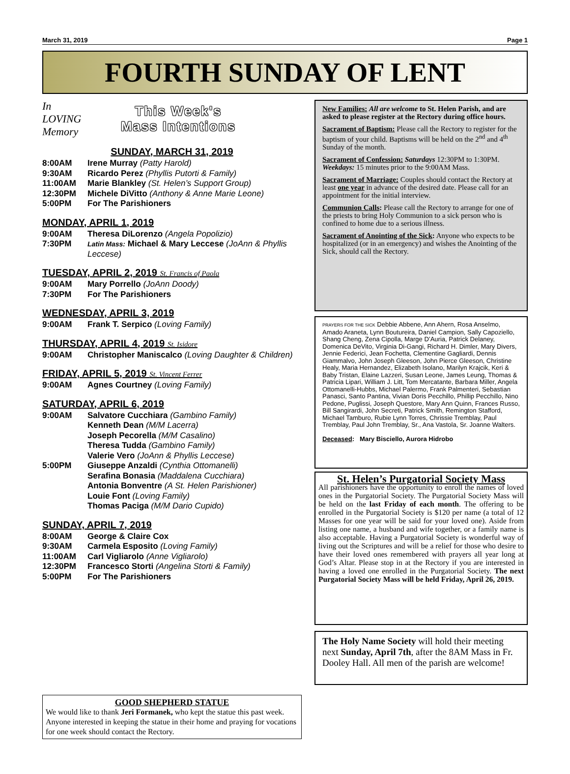March 31, 2019 Page 1
FOURTH SUNDAY OF LENT
In
LOVING
Memory
This Week's
Mass Intentions
SUNDAY, MARCH 31, 2019
8:00AM Irene Murray (Patty Harold)
9:30AM Ricardo Perez (Phyllis Putorti & Family)
11:00AM Marie Blankley (St. Helen’s Support Group)
12:30PM Michele DiVitto (Anthony & Anne Marie Leone)
5:00PM For The Parishioners
MONDAY, APRIL 1, 2019
9:00AM Theresa DiLorenzo (Angela Popolizio)
7:30PM Latin Mass: Michael & Mary Leccese (JoAnn & Phyllis Leccese)
TUESDAY, APRIL 2, 2019 St. Francis of Paola
9:00AM Mary Porrello (JoAnn Doody)
7:30PM For The Parishioners
WEDNESDAY, APRIL 3, 2019
9:00AM Frank T. Serpico (Loving Family)
THURSDAY, APRIL 4, 2019 St. Isidore
9:00AM Christopher Maniscalco (Loving Daughter & Children)
FRIDAY, APRIL 5, 2019 St. Vincent Ferrer
9:00AM Agnes Courtney (Loving Family)
SATURDAY, APRIL 6, 2019
9:00AM Salvatore Cucchiara (Gambino Family)
Kenneth Dean (M/M Lacerra)
Joseph Pecorella (M/M Casalino)
Theresa Tudda (Gambino Family)
Valerie Vero (JoAnn & Phyllis Leccese)
5:00PM Giuseppe Anzaldi (Cynthia Ottomanelli)
Serafina Bonasia (Maddalena Cucchiara)
Antonia Bonventre (A St. Helen Parishioner)
Louie Font (Loving Family)
Thomas Paciga (M/M Dario Cupido)
SUNDAY, APRIL 7, 2019
8:00AM George & Claire Cox
9:30AM Carmela Esposito (Loving Family)
11:00AM Carl Vigliarolo (Anne Vigliarolo)
12:30PM Francesco Storti (Angelina Storti & Family)
5:00PM For The Parishioners
GOOD SHEPHERD STATUE
We would like to thank Jeri Formanek, who kept the statue this past week. Anyone interested in keeping the statue in their home and praying for vocations for one week should contact the Rectory.
New Families: All are welcome to St. Helen Parish, and are asked to please register at the Rectory during office hours.
Sacrament of Baptism: Please call the Rectory to register for the baptism of your child. Baptisms will be held on the 2<sup>nd</sup> and 4<sup>th</sup> Sunday of the month.
Sacrament of Confession: Saturdays 12:30PM to 1:30PM. Weekdays: 15 minutes prior to the 9:00AM Mass.
Sacrament of Marriage: Couples should contact the Rectory at least one year in advance of the desired date. Please call for an appointment for the initial interview.
Communion Calls: Please call the Rectory to arrange for one of the priests to bring Holy Communion to a sick person who is confined to home due to a serious illness.
Sacrament of Anointing of the Sick: Anyone who expects to be hospitalized (or in an emergency) and wishes the Anointing of the Sick, should call the Rectory.
PRAYERS FOR THE SICK Debbie Abbene, Ann Ahern, Rosa Anselmo, Amado Araneta, Lynn Boutureira, Daniel Campion, Sally Capoziello, Shang Cheng, Zena Cipolla, Marge D’Auria, Patrick Delaney, Domenica DeVito, Virginia Di-Gangi, Richard H. Dimler, Mary Divers, Jennie Federici, Jean Fochetta, Clementine Gagliardi, Dennis Giammalvo, John Joseph Gleeson, John Pierce Gleeson, Christine Healy, Maria Hernandez, Elizabeth Isolano, Marilyn Krajcik, Keri & Baby Tristan, Elaine Lazzeri, Susan Leone, James Leung, Thomas & Patricia Lipari, William J. Litt, Tom Mercatante, Barbara Miller, Angela Ottomanelli-Hubbs, Michael Palermo, Frank Palmenteri, Sebastian Panasci, Santo Pantina, Vivian Doris Pecchillo, Phillip Pecchillo, Nino Pedone, Puglissi, Joseph Questore, Mary Ann Quinn, Frances Russo, Bill Sangirardi, John Secreti, Patrick Smith, Remington Stafford, Michael Tamburo, Rubie Lynn Torres, Chrissie Tremblay, Paul Tremblay, Paul John Tremblay, Sr., Ana Vastola, Sr. Joanne Walters.
Deceased: Mary Bisciello, Aurora Hidrobo
St. Helen’s Purgatorial Society Mass
All parishioners have the opportunity to enroll the names of loved ones in the Purgatorial Society. The Purgatorial Society Mass will be held on the last Friday of each month. The offering to be enrolled in the Purgatorial Society is $120 per name (a total of 12 Masses for one year will be said for your loved one). Aside from listing one name, a husband and wife together, or a family name is also acceptable. Having a Purgatorial Society is wonderful way of living out the Scriptures and will be a relief for those who desire to have their loved ones remembered with prayers all year long at God’s Altar. Please stop in at the Rectory if you are interested in having a loved one enrolled in the Purgatorial Society. The next Purgatorial Society Mass will be held Friday, April 26, 2019.
The Holy Name Society will hold their meeting next Sunday, April 7th, after the 8AM Mass in Fr. Dooley Hall. All men of the parish are welcome!